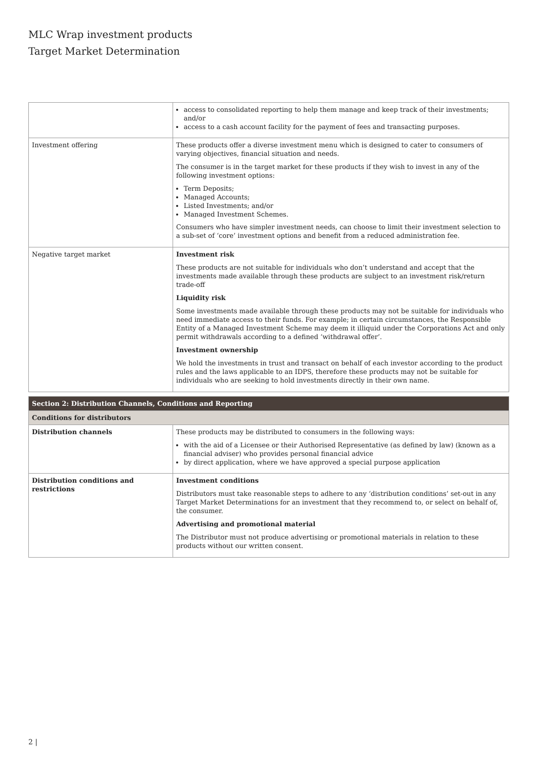MLC Wrap investment products
Target Market Determination
| | access to consolidated reporting to help them manage and keep track of their investments; and/or access to a cash account facility for the payment of fees and transacting purposes. |
| Investment offering | These products offer a diverse investment menu which is designed to cater to consumers of varying objectives, financial situation and needs. The consumer is in the target market for these products if they wish to invest in any of the following investment options: Term Deposits; Managed Accounts; Listed Investments; and/or Managed Investment Schemes. Consumers who have simpler investment needs, can choose to limit their investment selection to a sub-set of ‘core’ investment options and benefit from a reduced administration fee. |
| Negative target market | Investment risk These products are not suitable for individuals who don’t understand and accept that the investments made available through these products are subject to an investment risk/return trade-off Liquidity risk Some investments made available through these products may not be suitable for individuals who need immediate access to their funds. For example; in certain circumstances, the Responsible Entity of a Managed Investment Scheme may deem it illiquid under the Corporations Act and only permit withdrawals according to a defined ‘withdrawal offer’. Investment ownership We hold the investments in trust and transact on behalf of each investor according to the product rules and the laws applicable to an IDPS, therefore these products may not be suitable for individuals who are seeking to hold investments directly in their own name. |
| Section 2: Distribution Channels, Conditions and Reporting | |
| Conditions for distributors | |
| Distribution channels | These products may be distributed to consumers in the following ways: with the aid of a Licensee or their Authorised Representative (as defined by law) (known as a financial adviser) who provides personal financial advice by direct application, where we have approved a special purpose application |
| Distribution conditions and restrictions | Investment conditions Distributors must take reasonable steps to adhere to any ‘distribution conditions’ set-out in any Target Market Determinations for an investment that they recommend to, or select on behalf of, the consumer. Advertising and promotional material The Distributor must not produce advertising or promotional materials in relation to these products without our written consent. |
2 |